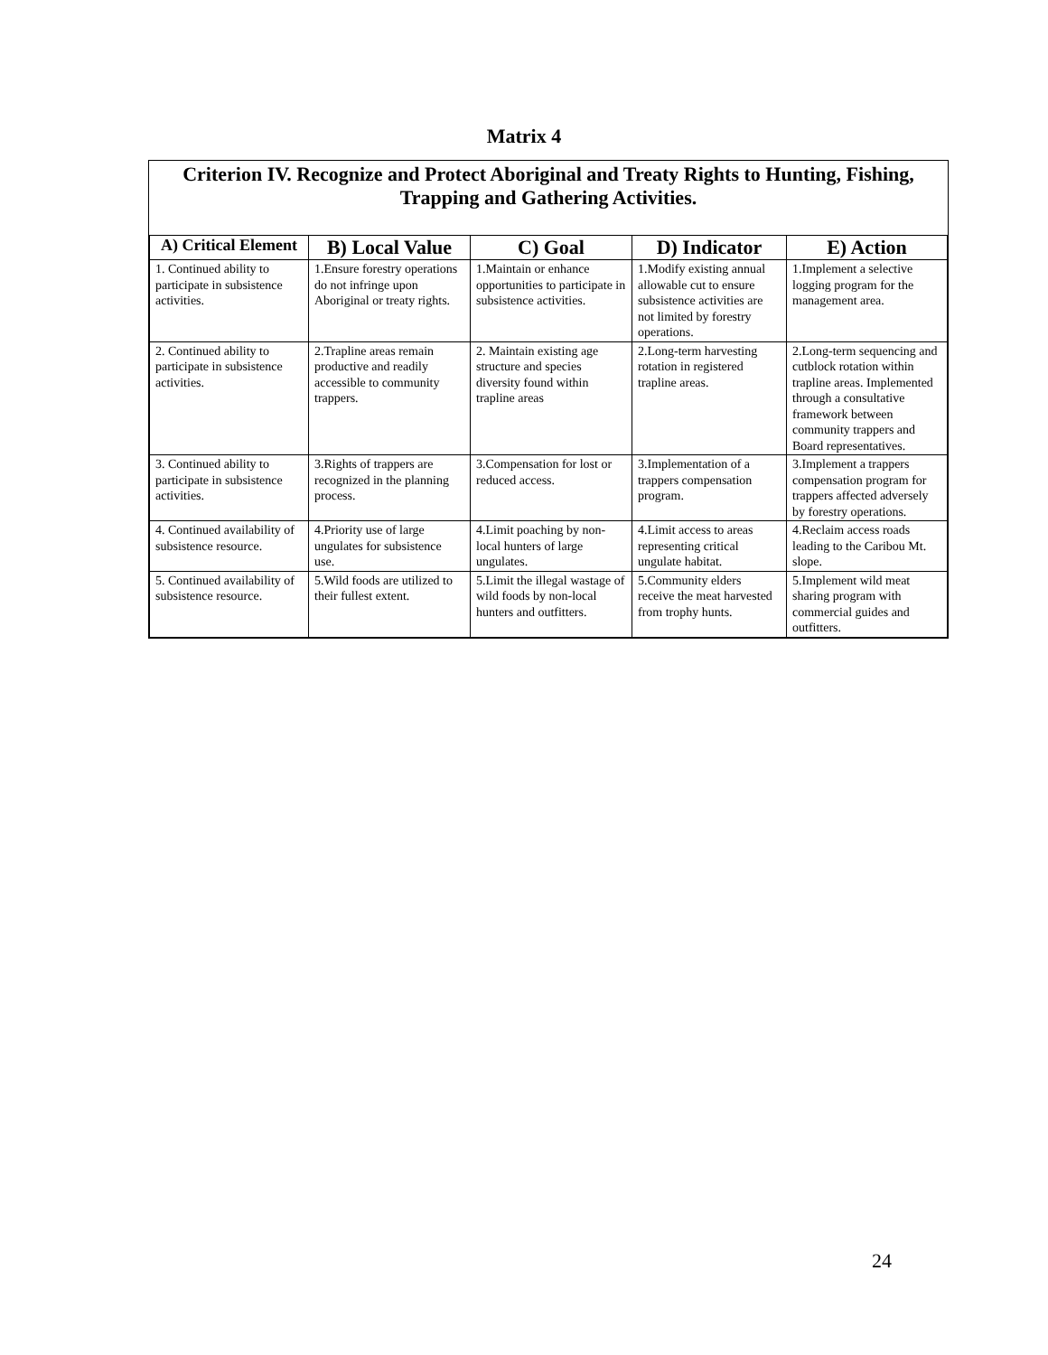Matrix 4
Criterion IV. Recognize and Protect Aboriginal and Treaty Rights to Hunting, Fishing, Trapping and Gathering Activities.
| A) Critical Element | B) Local Value | C) Goal | D) Indicator | E) Action |
| --- | --- | --- | --- | --- |
| 1. Continued ability to participate in subsistence activities. | 1.Ensure forestry operations do not infringe upon Aboriginal or treaty rights. | 1.Maintain or enhance opportunities to participate in subsistence activities. | 1.Modify existing annual allowable cut to ensure subsistence activities are not limited by forestry operations. | 1.Implement a selective logging program for the management area. |
| 2. Continued ability to participate in subsistence activities. | 2.Trapline areas remain productive and readily accessible to community trappers. | 2. Maintain existing age structure and species diversity found within trapline areas | 2.Long-term harvesting rotation in registered trapline areas. | 2.Long-term sequencing and cutblock rotation within trapline areas. Implemented through a consultative framework between community trappers and Board representatives. |
| 3. Continued ability to participate in subsistence activities. | 3.Rights of trappers are recognized in the planning process. | 3.Compensation for lost or reduced access. | 3.Implementation of a trappers compensation program. | 3.Implement a trappers compensation program for trappers affected adversely by forestry operations. |
| 4. Continued availability of subsistence resource. | 4.Priority use of large ungulates for subsistence use. | 4.Limit poaching by non-local hunters of large ungulates. | 4.Limit access to areas representing critical ungulate habitat. | 4.Reclaim access roads leading to the Caribou Mt. slope. |
| 5. Continued availability of subsistence resource. | 5.Wild foods are utilized to their fullest extent. | 5.Limit the illegal wastage of wild foods by non-local hunters and outfitters. | 5.Community elders receive the meat harvested from trophy hunts. | 5.Implement wild meat sharing program with commercial guides and outfitters. |
24